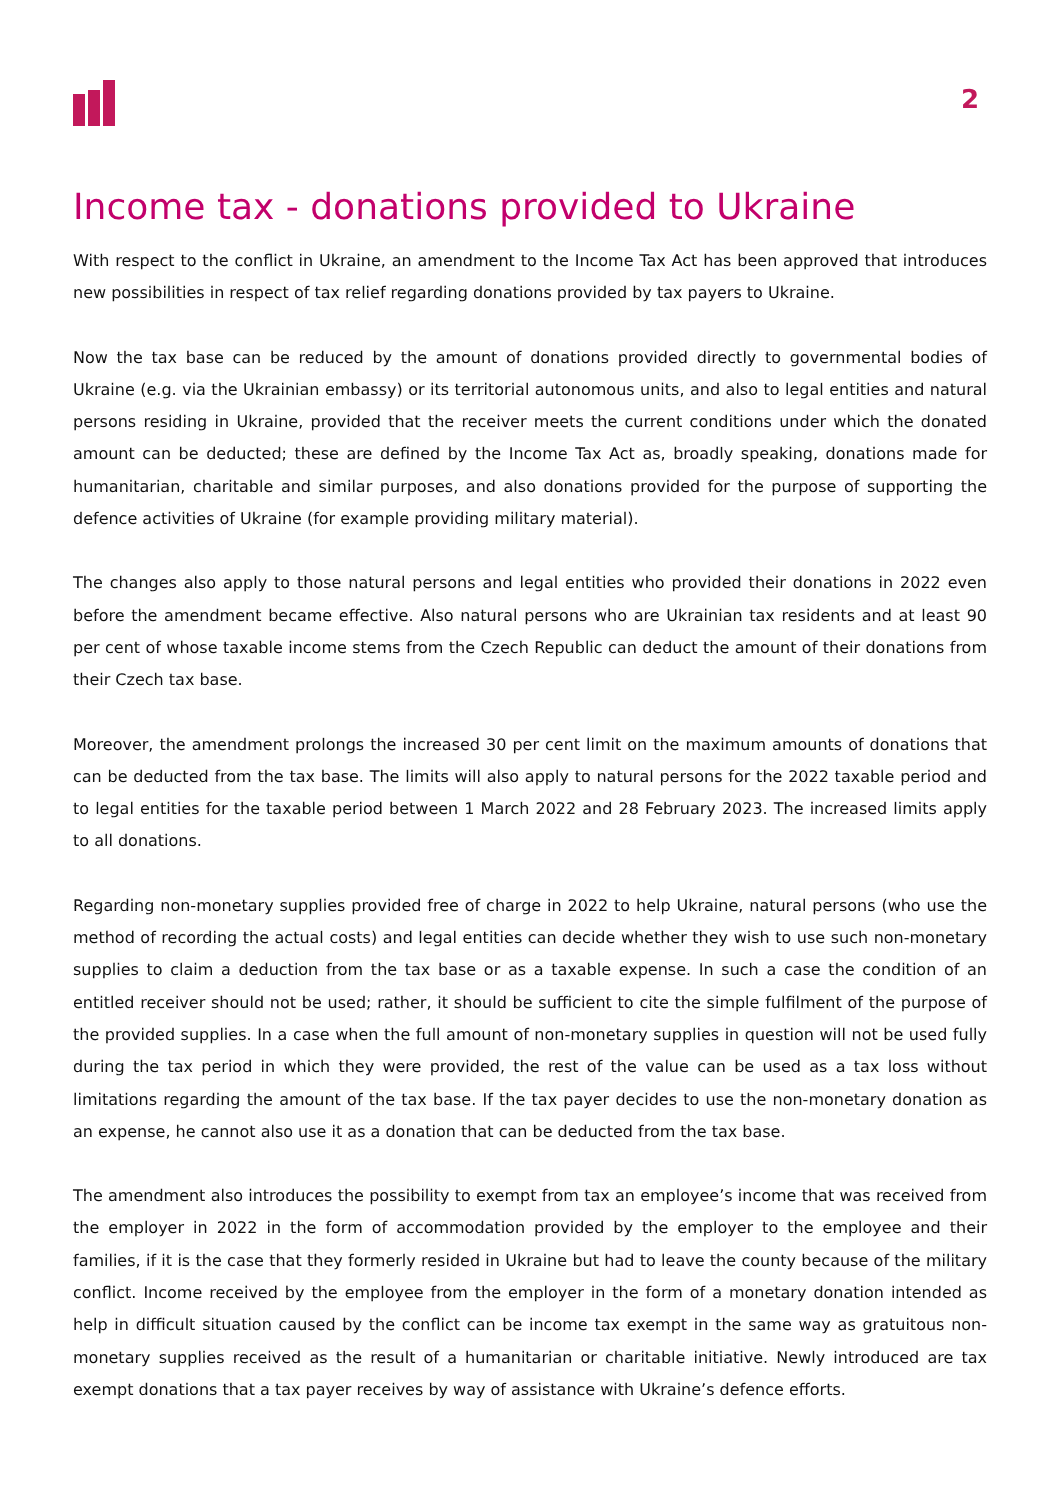2
Income tax - donations provided to Ukraine
With respect to the conflict in Ukraine, an amendment to the Income Tax Act has been approved that introduces new possibilities in respect of tax relief regarding donations provided by tax payers to Ukraine.
Now the tax base can be reduced by the amount of donations provided directly to governmental bodies of Ukraine (e.g. via the Ukrainian embassy) or its territorial autonomous units, and also to legal entities and natural persons residing in Ukraine, provided that the receiver meets the current conditions under which the donated amount can be deducted; these are defined by the Income Tax Act as, broadly speaking, donations made for humanitarian, charitable and similar purposes, and also donations provided for the purpose of supporting the defence activities of Ukraine (for example providing military material).
The changes also apply to those natural persons and legal entities who provided their donations in 2022 even before the amendment became effective. Also natural persons who are Ukrainian tax residents and at least 90 per cent of whose taxable income stems from the Czech Republic can deduct the amount of their donations from their Czech tax base.
Moreover, the amendment prolongs the increased 30 per cent limit on the maximum amounts of donations that can be deducted from the tax base. The limits will also apply to natural persons for the 2022 taxable period and to legal entities for the taxable period between 1 March 2022 and 28 February 2023. The increased limits apply to all donations.
Regarding non-monetary supplies provided free of charge in 2022 to help Ukraine, natural persons (who use the method of recording the actual costs) and legal entities can decide whether they wish to use such non-monetary supplies to claim a deduction from the tax base or as a taxable expense. In such a case the condition of an entitled receiver should not be used; rather, it should be sufficient to cite the simple fulfilment of the purpose of the provided supplies. In a case when the full amount of non-monetary supplies in question will not be used fully during the tax period in which they were provided, the rest of the value can be used as a tax loss without limitations regarding the amount of the tax base. If the tax payer decides to use the non-monetary donation as an expense, he cannot also use it as a donation that can be deducted from the tax base.
The amendment also introduces the possibility to exempt from tax an employee’s income that was received from the employer in 2022 in the form of accommodation provided by the employer to the employee and their families, if it is the case that they formerly resided in Ukraine but had to leave the county because of the military conflict. Income received by the employee from the employer in the form of a monetary donation intended as help in difficult situation caused by the conflict can be income tax exempt in the same way as gratuitous non-monetary supplies received as the result of a humanitarian or charitable initiative. Newly introduced are tax exempt donations that a tax payer receives by way of assistance with Ukraine’s defence efforts.